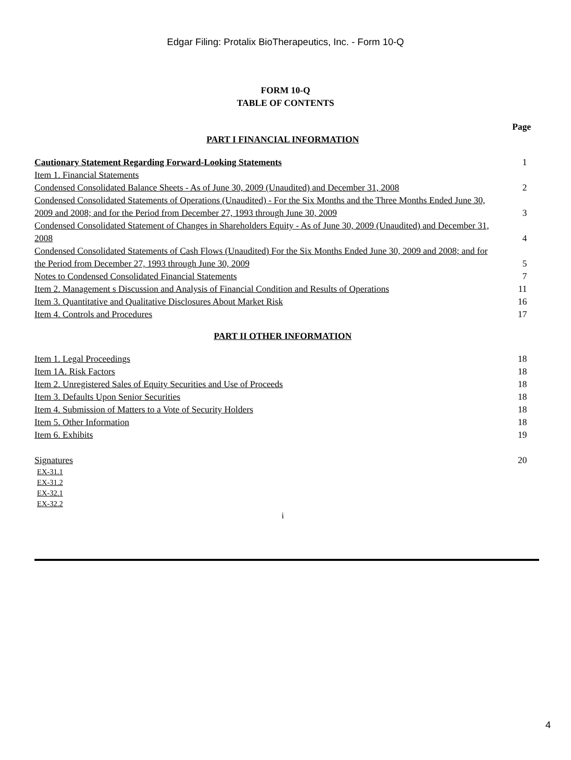Edgar Filing: Protalix BioTherapeutics, Inc. - Form 10-Q
FORM 10-Q
TABLE OF CONTENTS
| | Page |
| PART I FINANCIAL INFORMATION | |
| Cautionary Statement Regarding Forward-Looking Statements | 1 |
| Item 1. Financial Statements | |
| Condensed Consolidated Balance Sheets - As of June 30, 2009 (Unaudited) and December 31, 2008 | 2 |
| Condensed Consolidated Statements of Operations (Unaudited) - For the Six Months and the Three Months Ended June 30, 2009 and 2008; and for the Period from December 27, 1993 through June 30, 2009 | 3 |
| Condensed Consolidated Statement of Changes in Shareholders Equity - As of June 30, 2009 (Unaudited) and December 31, 2008 | 4 |
| Condensed Consolidated Statements of Cash Flows (Unaudited) For the Six Months Ended June 30, 2009 and 2008; and for the Period from December 27, 1993 through June 30, 2009 | 5 |
| Notes to Condensed Consolidated Financial Statements | 7 |
| Item 2. Management s Discussion and Analysis of Financial Condition and Results of Operations | 11 |
| Item 3. Quantitative and Qualitative Disclosures About Market Risk | 16 |
| Item 4. Controls and Procedures | 17 |
| PART II OTHER INFORMATION | |
| Item 1. Legal Proceedings | 18 |
| Item 1A. Risk Factors | 18 |
| Item 2. Unregistered Sales of Equity Securities and Use of Proceeds | 18 |
| Item 3. Defaults Upon Senior Securities | 18 |
| Item 4. Submission of Matters to a Vote of Security Holders | 18 |
| Item 5. Other Information | 18 |
| Item 6. Exhibits | 19 |
| Signatures | 20 |
| EX-31.1 | |
| EX-31.2 | |
| EX-32.1 | |
| EX-32.2 | |
| i | |
4